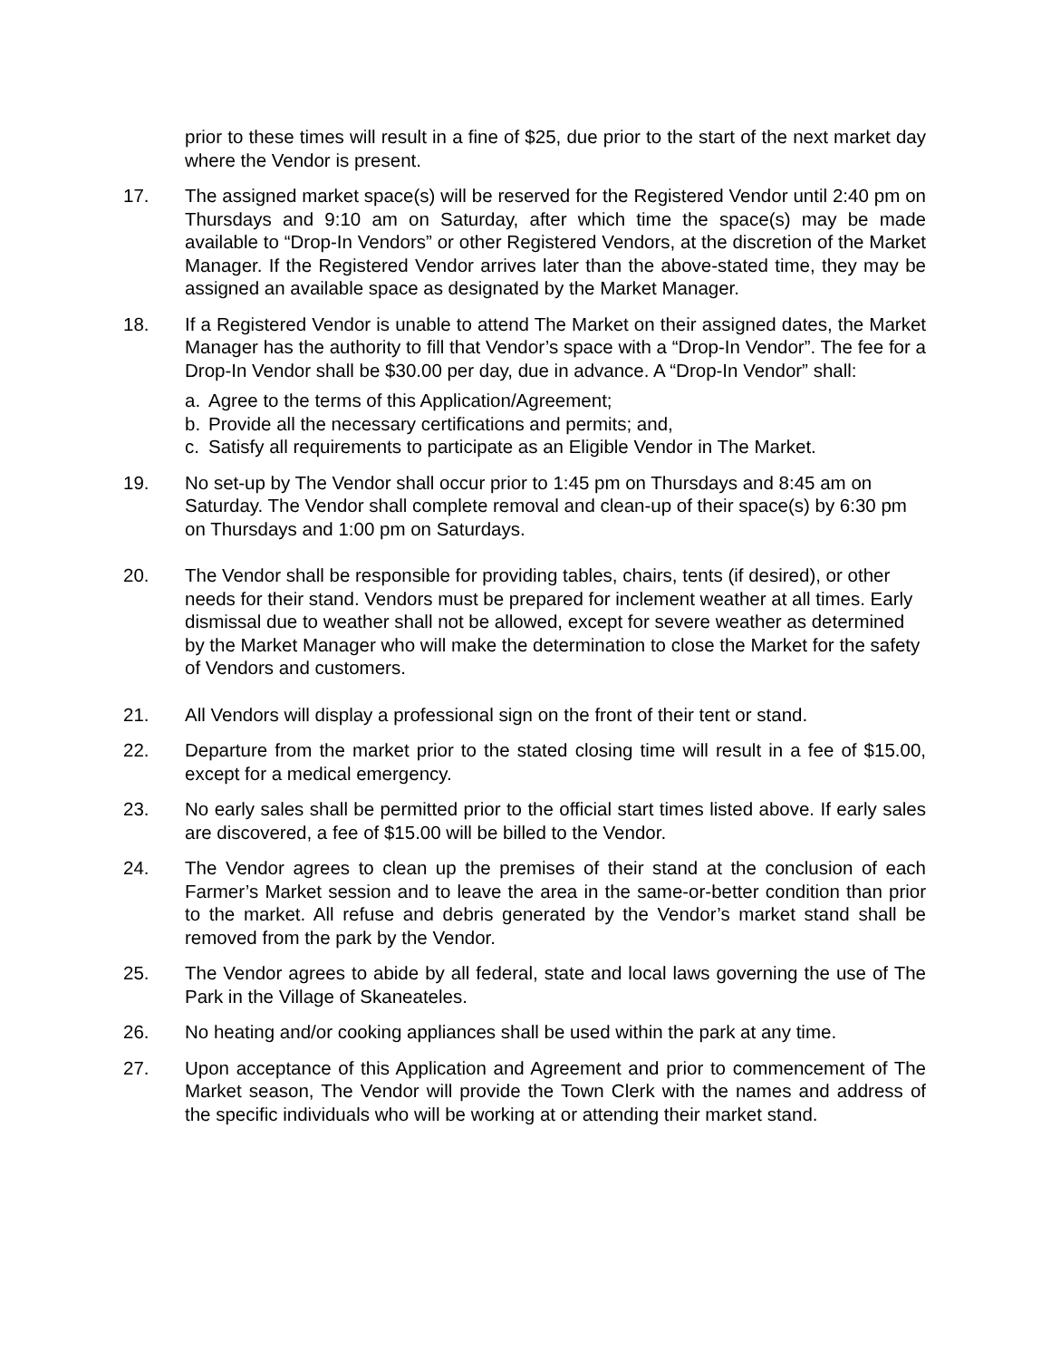prior to these times will result in a fine of $25, due prior to the start of the next market day where the Vendor is present.
17. The assigned market space(s) will be reserved for the Registered Vendor until 2:40 pm on Thursdays and 9:10 am on Saturday, after which time the space(s) may be made available to “Drop-In Vendors” or other Registered Vendors, at the discretion of the Market Manager. If the Registered Vendor arrives later than the above-stated time, they may be assigned an available space as designated by the Market Manager.
18. If a Registered Vendor is unable to attend The Market on their assigned dates, the Market Manager has the authority to fill that Vendor’s space with a “Drop-In Vendor”. The fee for a Drop-In Vendor shall be $30.00 per day, due in advance. A “Drop-In Vendor” shall:
a. Agree to the terms of this Application/Agreement;
b. Provide all the necessary certifications and permits; and,
c. Satisfy all requirements to participate as an Eligible Vendor in The Market.
19. No set-up by The Vendor shall occur prior to 1:45 pm on Thursdays and 8:45 am on Saturday. The Vendor shall complete removal and clean-up of their space(s) by 6:30 pm on Thursdays and 1:00 pm on Saturdays.
20. The Vendor shall be responsible for providing tables, chairs, tents (if desired), or other needs for their stand. Vendors must be prepared for inclement weather at all times. Early dismissal due to weather shall not be allowed, except for severe weather as determined by the Market Manager who will make the determination to close the Market for the safety of Vendors and customers.
21. All Vendors will display a professional sign on the front of their tent or stand.
22. Departure from the market prior to the stated closing time will result in a fee of $15.00, except for a medical emergency.
23. No early sales shall be permitted prior to the official start times listed above. If early sales are discovered, a fee of $15.00 will be billed to the Vendor.
24. The Vendor agrees to clean up the premises of their stand at the conclusion of each Farmer’s Market session and to leave the area in the same-or-better condition than prior to the market. All refuse and debris generated by the Vendor’s market stand shall be removed from the park by the Vendor.
25. The Vendor agrees to abide by all federal, state and local laws governing the use of The Park in the Village of Skaneateles.
26. No heating and/or cooking appliances shall be used within the park at any time.
27. Upon acceptance of this Application and Agreement and prior to commencement of The Market season, The Vendor will provide the Town Clerk with the names and address of the specific individuals who will be working at or attending their market stand.